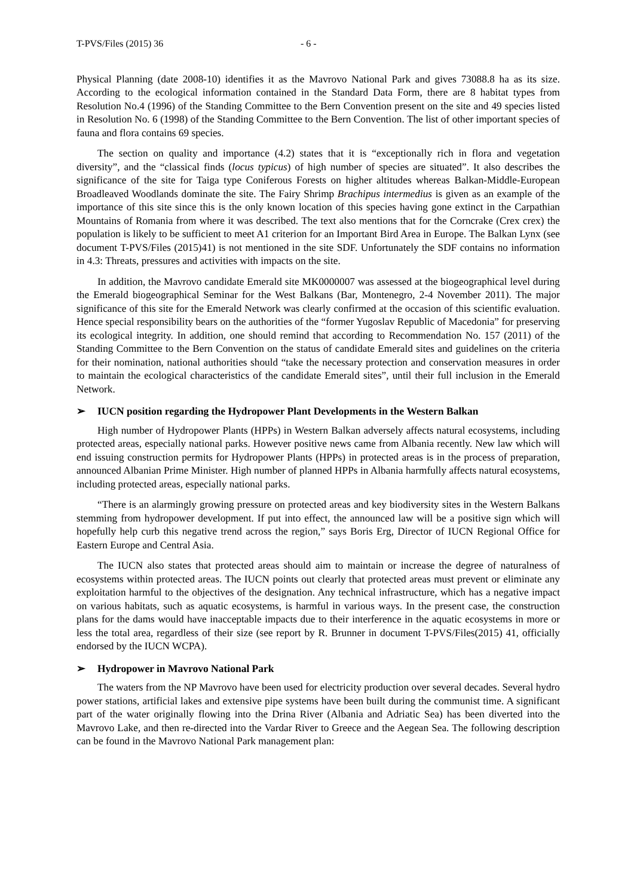T-PVS/Files (2015) 36 - 6 -
Physical Planning (date 2008-10) identifies it as the Mavrovo National Park and gives 73088.8 ha as its size. According to the ecological information contained in the Standard Data Form, there are 8 habitat types from Resolution No.4 (1996) of the Standing Committee to the Bern Convention present on the site and 49 species listed in Resolution No. 6 (1998) of the Standing Committee to the Bern Convention. The list of other important species of fauna and flora contains 69 species.
The section on quality and importance (4.2) states that it is “exceptionally rich in flora and vegetation diversity”, and the “classical finds (locus typicus) of high number of species are situated”. It also describes the significance of the site for Taiga type Coniferous Forests on higher altitudes whereas Balkan-Middle-European Broadleaved Woodlands dominate the site. The Fairy Shrimp Brachipus intermedius is given as an example of the importance of this site since this is the only known location of this species having gone extinct in the Carpathian Mountains of Romania from where it was described. The text also mentions that for the Corncrake (Crex crex) the population is likely to be sufficient to meet A1 criterion for an Important Bird Area in Europe. The Balkan Lynx (see document T-PVS/Files (2015)41) is not mentioned in the site SDF. Unfortunately the SDF contains no information in 4.3: Threats, pressures and activities with impacts on the site.
In addition, the Mavrovo candidate Emerald site MK0000007 was assessed at the biogeographical level during the Emerald biogeographical Seminar for the West Balkans (Bar, Montenegro, 2-4 November 2011). The major significance of this site for the Emerald Network was clearly confirmed at the occasion of this scientific evaluation. Hence special responsibility bears on the authorities of the “former Yugoslav Republic of Macedonia” for preserving its ecological integrity. In addition, one should remind that according to Recommendation No. 157 (2011) of the Standing Committee to the Bern Convention on the status of candidate Emerald sites and guidelines on the criteria for their nomination, national authorities should “take the necessary protection and conservation measures in order to maintain the ecological characteristics of the candidate Emerald sites”, until their full inclusion in the Emerald Network.
➢ IUCN position regarding the Hydropower Plant Developments in the Western Balkan
High number of Hydropower Plants (HPPs) in Western Balkan adversely affects natural ecosystems, including protected areas, especially national parks. However positive news came from Albania recently. New law which will end issuing construction permits for Hydropower Plants (HPPs) in protected areas is in the process of preparation, announced Albanian Prime Minister. High number of planned HPPs in Albania harmfully affects natural ecosystems, including protected areas, especially national parks.
“There is an alarmingly growing pressure on protected areas and key biodiversity sites in the Western Balkans stemming from hydropower development. If put into effect, the announced law will be a positive sign which will hopefully help curb this negative trend across the region,” says Boris Erg, Director of IUCN Regional Office for Eastern Europe and Central Asia.
The IUCN also states that protected areas should aim to maintain or increase the degree of naturalness of ecosystems within protected areas. The IUCN points out clearly that protected areas must prevent or eliminate any exploitation harmful to the objectives of the designation. Any technical infrastructure, which has a negative impact on various habitats, such as aquatic ecosystems, is harmful in various ways. In the present case, the construction plans for the dams would have inacceptable impacts due to their interference in the aquatic ecosystems in more or less the total area, regardless of their size (see report by R. Brunner in document T-PVS/Files(2015) 41, officially endorsed by the IUCN WCPA).
➢ Hydropower in Mavrovo National Park
The waters from the NP Mavrovo have been used for electricity production over several decades. Several hydro power stations, artificial lakes and extensive pipe systems have been built during the communist time. A significant part of the water originally flowing into the Drina River (Albania and Adriatic Sea) has been diverted into the Mavrovo Lake, and then re-directed into the Vardar River to Greece and the Aegean Sea. The following description can be found in the Mavrovo National Park management plan: